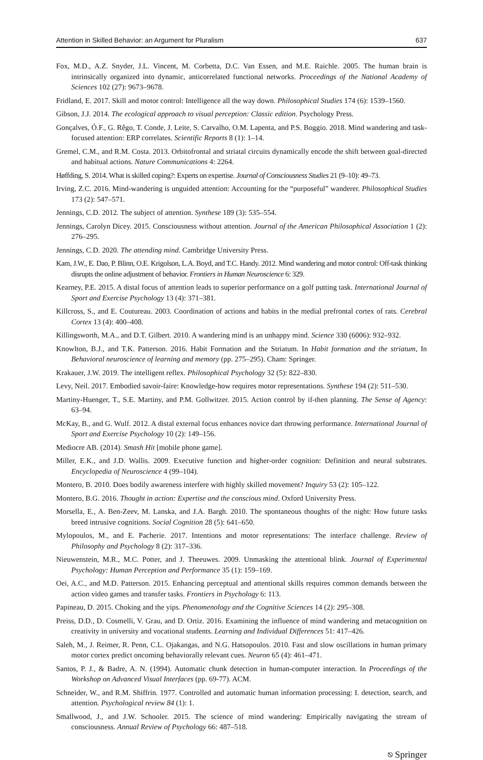Attention in Skilled Behavior: an Argument for Pluralism 637
Fox, M.D., A.Z. Snyder, J.L. Vincent, M. Corbetta, D.C. Van Essen, and M.E. Raichle. 2005. The human brain is intrinsically organized into dynamic, anticorrelated functional networks. Proceedings of the National Academy of Sciences 102 (27): 9673–9678.
Fridland, E. 2017. Skill and motor control: Intelligence all the way down. Philosophical Studies 174 (6): 1539–1560.
Gibson, J.J. 2014. The ecological approach to visual perception: Classic edition. Psychology Press.
Gonçalves, Ó.F., G. Rêgo, T. Conde, J. Leite, S. Carvalho, O.M. Lapenta, and P.S. Boggio. 2018. Mind wandering and task-focused attention: ERP correlates. Scientific Reports 8 (1): 1–14.
Gremel, C.M., and R.M. Costa. 2013. Orbitofrontal and striatal circuits dynamically encode the shift between goal-directed and habitual actions. Nature Communications 4: 2264.
Høffding, S. 2014. What is skilled coping?: Experts on expertise. Journal of Consciousness Studies 21 (9–10): 49–73.
Irving, Z.C. 2016. Mind-wandering is unguided attention: Accounting for the “purposeful” wanderer. Philosophical Studies 173 (2): 547–571.
Jennings, C.D. 2012. The subject of attention. Synthese 189 (3): 535–554.
Jennings, Carolyn Dicey. 2015. Consciousness without attention. Journal of the American Philosophical Association 1 (2): 276–295.
Jennings, C.D. 2020. The attending mind. Cambridge University Press.
Kam, J.W., E. Dao, P. Blinn, O.E. Krigolson, L.A. Boyd, and T.C. Handy. 2012. Mind wandering and motor control: Off-task thinking disrupts the online adjustment of behavior. Frontiers in Human Neuroscience 6: 329.
Kearney, P.E. 2015. A distal focus of attention leads to superior performance on a golf putting task. International Journal of Sport and Exercise Psychology 13 (4): 371–381.
Killcross, S., and E. Coutureau. 2003. Coordination of actions and habits in the medial prefrontal cortex of rats. Cerebral Cortex 13 (4): 400–408.
Killingsworth, M.A., and D.T. Gilbert. 2010. A wandering mind is an unhappy mind. Science 330 (6006): 932–932.
Knowlton, B.J., and T.K. Patterson. 2016. Habit Formation and the Striatum. In Habit formation and the striatum, In Behavioral neuroscience of learning and memory (pp. 275–295). Cham: Springer.
Krakauer, J.W. 2019. The intelligent reflex. Philosophical Psychology 32 (5): 822–830.
Levy, Neil. 2017. Embodied savoir-faire: Knowledge-how requires motor representations. Synthese 194 (2): 511–530.
Martiny-Huenger, T., S.E. Martiny, and P.M. Gollwitzer. 2015. Action control by if-then planning. The Sense of Agency: 63–94.
McKay, B., and G. Wulf. 2012. A distal external focus enhances novice dart throwing performance. International Journal of Sport and Exercise Psychology 10 (2): 149–156.
Mediocre AB. (2014). Smash Hit [mobile phone game].
Miller, E.K., and J.D. Wallis. 2009. Executive function and higher-order cognition: Definition and neural substrates. Encyclopedia of Neuroscience 4 (99–104).
Montero, B. 2010. Does bodily awareness interfere with highly skilled movement? Inquiry 53 (2): 105–122.
Montero, B.G. 2016. Thought in action: Expertise and the conscious mind. Oxford University Press.
Morsella, E., A. Ben-Zeev, M. Lanska, and J.A. Bargh. 2010. The spontaneous thoughts of the night: How future tasks breed intrusive cognitions. Social Cognition 28 (5): 641–650.
Mylopoulos, M., and E. Pacherie. 2017. Intentions and motor representations: The interface challenge. Review of Philosophy and Psychology 8 (2): 317–336.
Nieuwenstein, M.R., M.C. Potter, and J. Theeuwes. 2009. Unmasking the attentional blink. Journal of Experimental Psychology: Human Perception and Performance 35 (1): 159–169.
Oei, A.C., and M.D. Patterson. 2015. Enhancing perceptual and attentional skills requires common demands between the action video games and transfer tasks. Frontiers in Psychology 6: 113.
Papineau, D. 2015. Choking and the yips. Phenomenology and the Cognitive Sciences 14 (2): 295–308.
Preiss, D.D., D. Cosmelli, V. Grau, and D. Ortiz. 2016. Examining the influence of mind wandering and metacognition on creativity in university and vocational students. Learning and Individual Differences 51: 417–426.
Saleh, M., J. Reimer, R. Penn, C.L. Ojakangas, and N.G. Hatsopoulos. 2010. Fast and slow oscillations in human primary motor cortex predict oncoming behaviorally relevant cues. Neuron 65 (4): 461–471.
Santos, P. J., & Badre, A. N. (1994). Automatic chunk detection in human-computer interaction. In Proceedings of the Workshop on Advanced Visual Interfaces (pp. 69-77). ACM.
Schneider, W., and R.M. Shiffrin. 1977. Controlled and automatic human information processing: I. detection, search, and attention. Psychological review 84 (1): 1.
Smallwood, J., and J.W. Schooler. 2015. The science of mind wandering: Empirically navigating the stream of consciousness. Annual Review of Psychology 66: 487–518.
⎋ Springer